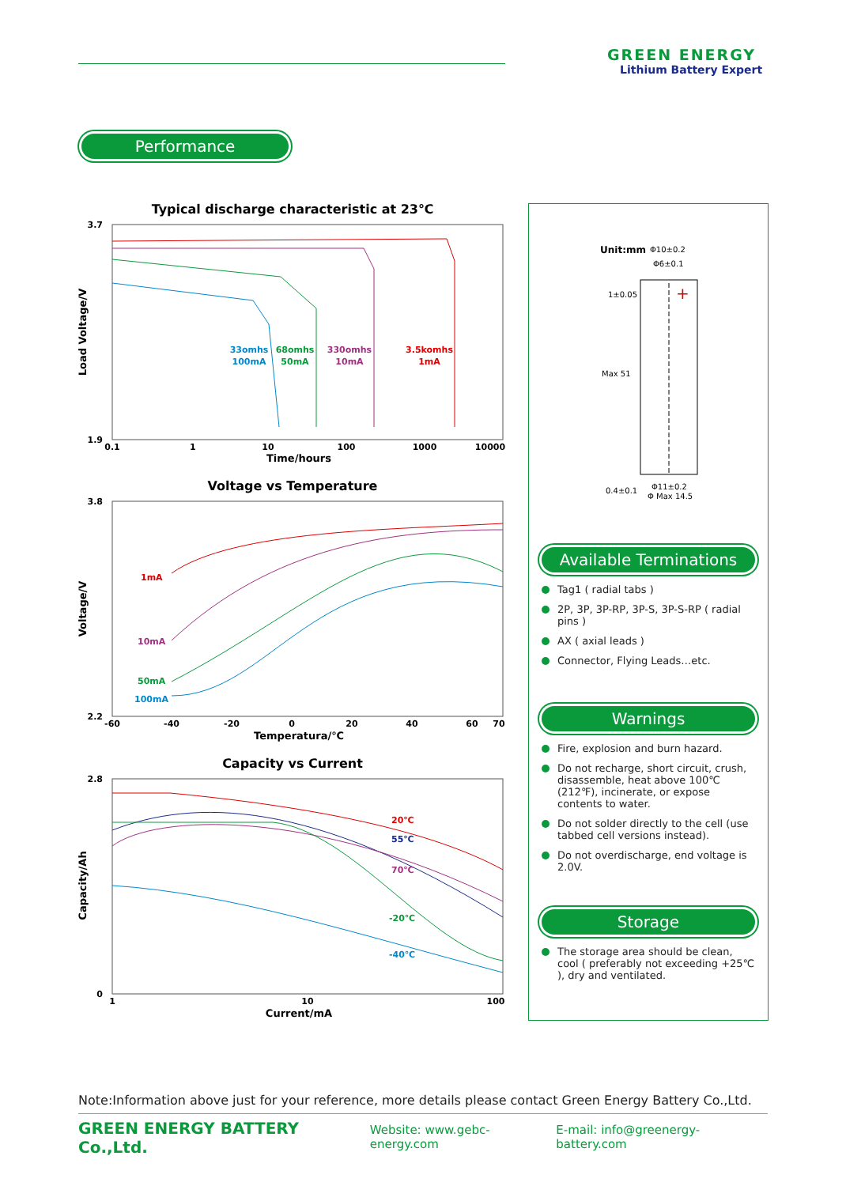GREEN ENERGY
Lithium Battery Expert
Performance
Typical discharge characteristic at 23℃
3.7
1.9
33omhs
100mA
68omhs
50mA
330omhs
10mA
3.5komhs
1mA
0.1
1
10
100
1000
10000
Time/hours
Load Voltage/V
Voltage vs Temperature
3.8
2.2
1mA
10mA
50mA
100mA
-60
-40
-20
0
20
40
60
70
Temperatura/℃
Voltage/V
Capacity vs Current
2.8
0
20℃
55℃
70℃
-20℃
-40℃
1
10
100
Current/mA
Capacity/Ah
Unit:mm
Φ10±0.2
Φ6±0.1
+
1±0.05
Max 51
0.4±0.1
Φ11±0.2
Φ Max 14.5
Available Terminations
Tag1 ( radial tabs )
2P, 3P, 3P-RP, 3P-S, 3P-S-RP ( radial pins )
AX ( axial leads )
Connector, Flying Leads…etc.
Warnings
Fire, explosion and burn hazard.
Do not recharge, short circuit, crush, disassemble, heat above 100℃ (212℉), incinerate, or expose contents to water.
Do not solder directly to the cell (use tabbed cell versions instead).
Do not overdischarge, end voltage is 2.0V.
Storage
The storage area should be clean, cool ( preferably not exceeding +25℃ ), dry and ventilated.
Note:Information above just for your reference, more details please contact Green Energy Battery Co.,Ltd.
GREEN ENERGY BATTERY Co.,Ltd. Website: www.gebc-energy.com E-mail: info@greenergy-battery.com